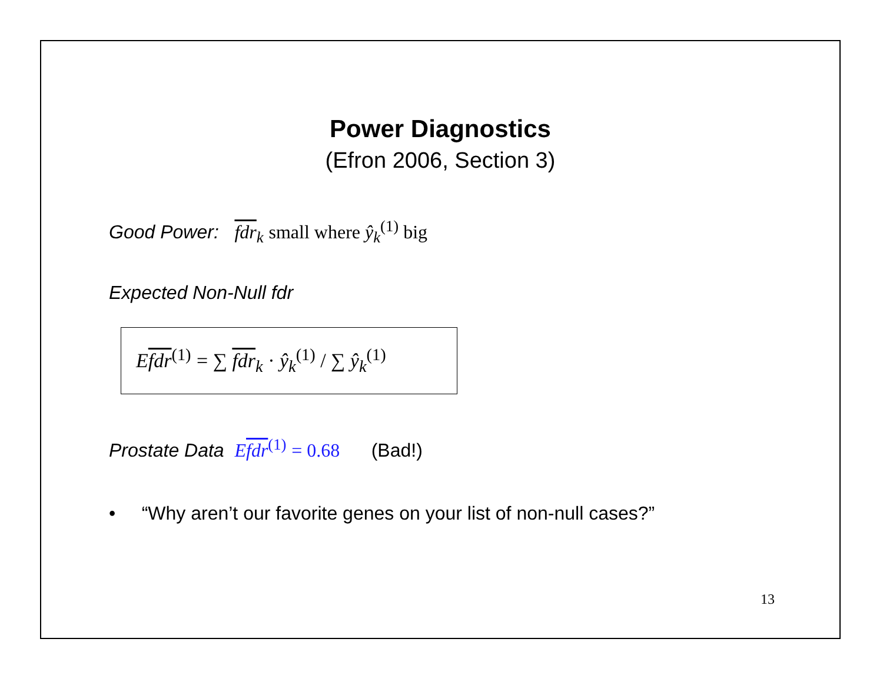Power Diagnostics
(Efron 2006, Section 3)
Good Power: fdr<sub>k</sub> small where ŷ<sub>k</sub><sup>(1)</sup> big
Expected Non-Null fdr
Efdr<sup>(1)</sup> = ∑ fdr<sub>k</sub> · ŷ<sub>k</sub><sup>(1)</sup> / ∑ ŷ<sub>k</sub><sup>(1)</sup>
Prostate Data Efdr<sup>(1)</sup> = 0.68 (Bad!)
• “Why aren’t our favorite genes on your list of non-null cases?”
13